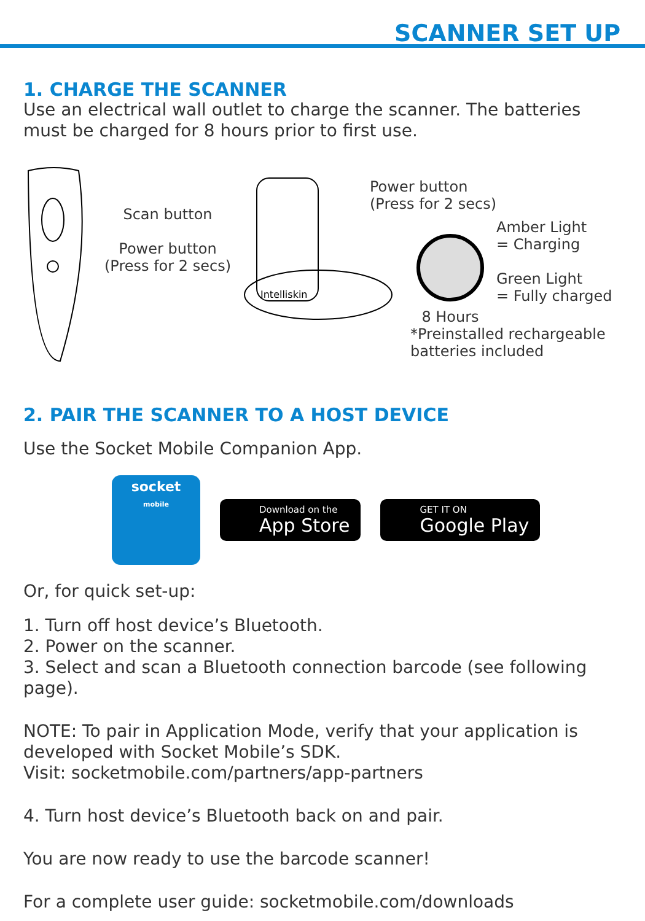SCANNER SET UP
1. CHARGE THE SCANNER
Use an electrical wall outlet to charge the scanner. The batteries must be charged for 8 hours prior to first use.
Scan button
Power button
(Press for 2 secs)
Intelliskin
Power button
(Press for 2 secs)
8 Hours Amber Light
= Charging
Green Light
= Fully charged
*Preinstalled rechargeable
batteries included
2. PAIR THE SCANNER TO A HOST DEVICE
Use the Socket Mobile Companion App.
socket
mobile
Download on the
App Store
GET IT ON
Google Play
Or, for quick set-up:
1. Turn off host device’s Bluetooth.
2. Power on the scanner.
3. Select and scan a Bluetooth connection barcode (see following page).
NOTE: To pair in Application Mode, verify that your application is developed with Socket Mobile’s SDK.
Visit: socketmobile.com/partners/app-partners
4. Turn host device’s Bluetooth back on and pair.
You are now ready to use the barcode scanner!
For a complete user guide: socketmobile.com/downloads